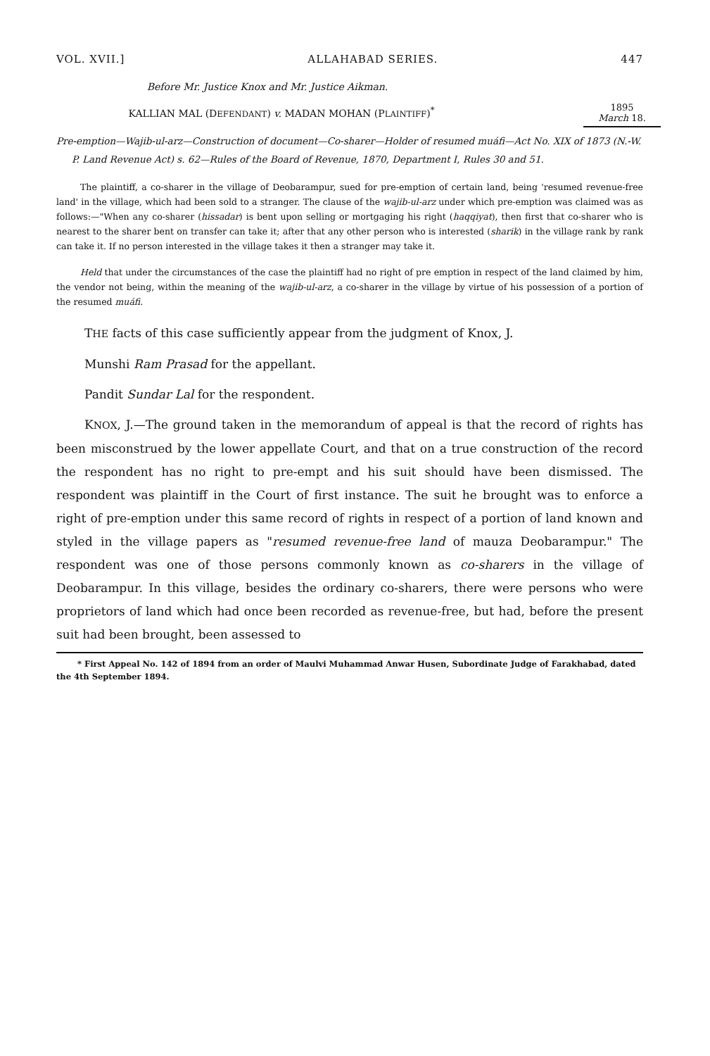VOL. XVII.] ALLAHABAD SERIES. 447
1895
March 18.
Before Mr. Justice Knox and Mr. Justice Aikman.
KALLIAN MAL (DEFENDANT) v. MADAN MOHAN (PLAINTIFF)<sup>*</sup>
Pre-emption—Wajib-ul-arz—Construction of document—Co-sharer—Holder of resumed muáfi—Act No. XIX of 1873 (N.-W. P. Land Revenue Act) s. 62—Rules of the Board of Revenue, 1870, Department I, Rules 30 and 51.
The plaintiff, a co-sharer in the village of Deobarampur, sued for pre-emption of certain land, being 'resumed revenue-free land' in the village, which had been sold to a stranger. The clause of the wajib-ul-arz under which pre-emption was claimed was as follows:—"When any co-sharer (hissadar) is bent upon selling or mortgaging his right (haqqiyat), then first that co-sharer who is nearest to the sharer bent on transfer can take it; after that any other person who is interested (sharik) in the village rank by rank can take it. If no person interested in the village takes it then a stranger may take it.
Held that under the circumstances of the case the plaintiff had no right of pre emption in respect of the land claimed by him, the vendor not being, within the meaning of the wajib-ul-arz, a co-sharer in the village by virtue of his possession of a portion of the resumed muáfi.
THE facts of this case sufficiently appear from the judgment of Knox, J.
Munshi Ram Prasad for the appellant.
Pandit Sundar Lal for the respondent.
KNOX, J.—The ground taken in the memorandum of appeal is that the record of rights has been misconstrued by the lower appellate Court, and that on a true construction of the record the respondent has no right to pre-empt and his suit should have been dismissed. The respondent was plaintiff in the Court of first instance. The suit he brought was to enforce a right of pre-emption under this same record of rights in respect of a portion of land known and styled in the village papers as "resumed revenue-free land of mauza Deobarampur." The respondent was one of those persons commonly known as co-sharers in the village of Deobarampur. In this village, besides the ordinary co-sharers, there were persons who were proprietors of land which had once been recorded as revenue-free, but had, before the present suit had been brought, been assessed to
* First Appeal No. 142 of 1894 from an order of Maulvi Muhammad Anwar Husen, Subordinate Judge of Farakhabad, dated the 4th September 1894.